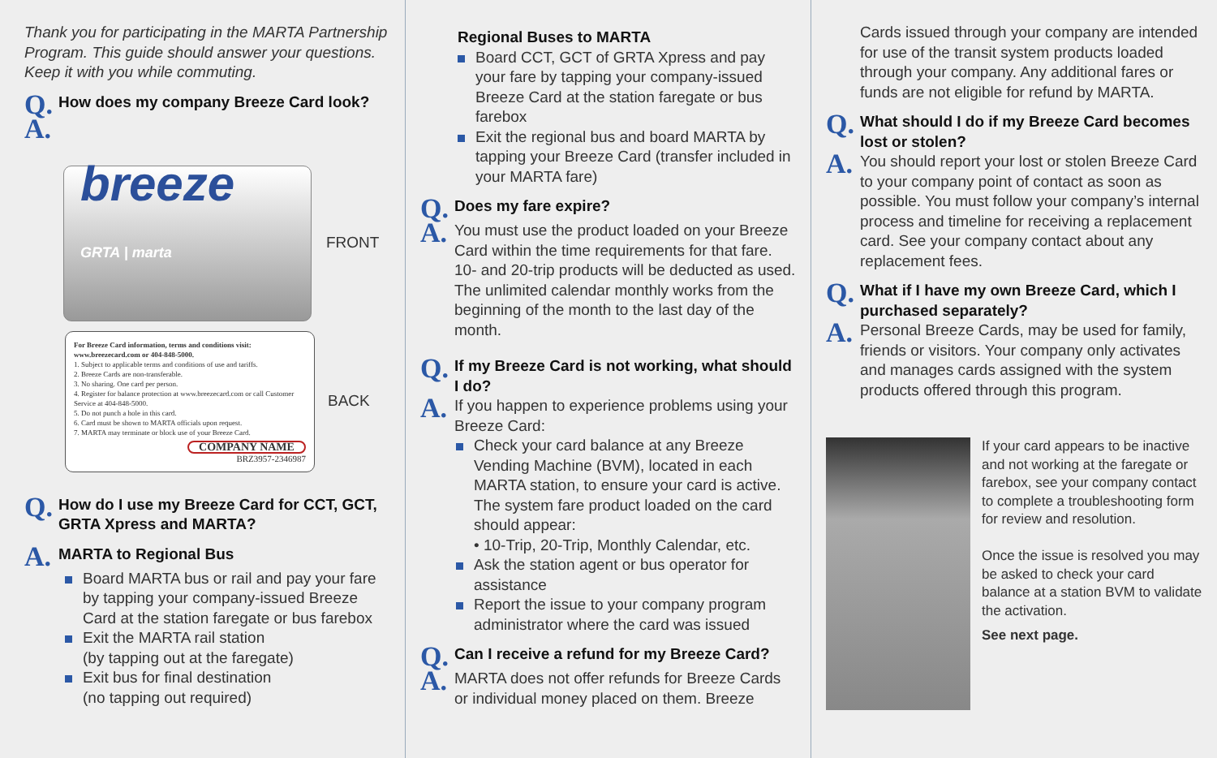Thank you for participating in the MARTA Partnership Program. This guide should answer your questions. Keep it with you while commuting.
Q. How does my company Breeze Card look?
A.
breeze
GRTA | marta
FRONT
For Breeze Card information, terms and conditions visit: www.breezecard.com or 404-848-5000.
1. Subject to applicable terms and conditions of use and tariffs.
2. Breeze Cards are non-transferable.
3. No sharing. One card per person.
4. Register for balance protection at www.breezecard.com or call Customer Service at 404-848-5000.
5. Do not punch a hole in this card.
6. Card must be shown to MARTA officials upon request.
7. MARTA may terminate or block use of your Breeze Card.
COMPANY NAME
BRZ3957-2346987
BACK
Q. How do I use my Breeze Card for CCT, GCT, GRTA Xpress and MARTA?
A. MARTA to Regional Bus
Board MARTA bus or rail and pay your fare by tapping your company-issued Breeze Card at the station faregate or bus farebox
Exit the MARTA rail station
(by tapping out at the faregate)
Exit bus for final destination
(no tapping out required)
Regional Buses to MARTA
Board CCT, GCT of GRTA Xpress and pay your fare by tapping your company-issued Breeze Card at the station faregate or bus farebox
Exit the regional bus and board MARTA by tapping your Breeze Card (transfer included in your MARTA fare)
Q. Does my fare expire?
A. You must use the product loaded on your Breeze Card within the time requirements for that fare. 10- and 20-trip products will be deducted as used. The unlimited calendar monthly works from the beginning of the month to the last day of the month.
Q. If my Breeze Card is not working, what should I do?
A. If you happen to experience problems using your Breeze Card:
Check your card balance at any Breeze Vending Machine (BVM), located in each MARTA station, to ensure your card is active. The system fare product loaded on the card should appear:
• 10-Trip, 20-Trip, Monthly Calendar, etc.
Ask the station agent or bus operator for assistance
Report the issue to your company program administrator where the card was issued
Q. Can I receive a refund for my Breeze Card?
A. MARTA does not offer refunds for Breeze Cards or individual money placed on them. Breeze
Cards issued through your company are intended for use of the transit system products loaded through your company. Any additional fares or funds are not eligible for refund by MARTA.
Q. What should I do if my Breeze Card becomes lost or stolen?
A. You should report your lost or stolen Breeze Card to your company point of contact as soon as possible. You must follow your company’s internal process and timeline for receiving a replacement card. See your company contact about any replacement fees.
Q. What if I have my own Breeze Card, which I purchased separately?
A. Personal Breeze Cards, may be used for family, friends or visitors. Your company only activates and manages cards assigned with the system products offered through this program.
If your card appears to be inactive and not working at the faregate or farebox, see your company contact to complete a troubleshooting form for review and resolution.
Once the issue is resolved you may be asked to check your card balance at a station BVM to validate the activation.
See next page.